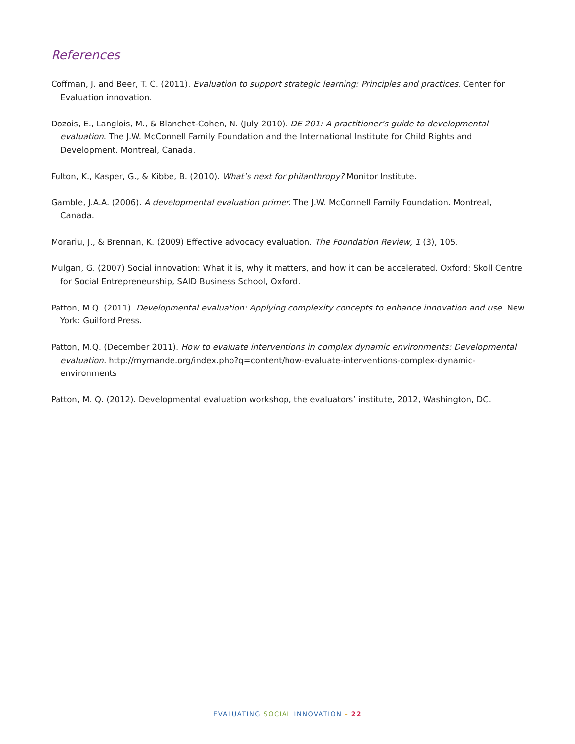References
Coffman, J. and Beer, T. C. (2011). Evaluation to support strategic learning: Principles and practices. Center for Evaluation innovation.
Dozois, E., Langlois, M., & Blanchet-Cohen, N. (July 2010). DE 201: A practitioner’s guide to developmental evaluation. The J.W. McConnell Family Foundation and the International Institute for Child Rights and Development. Montreal, Canada.
Fulton, K., Kasper, G., & Kibbe, B. (2010). What’s next for philanthropy? Monitor Institute.
Gamble, J.A.A. (2006). A developmental evaluation primer. The J.W. McConnell Family Foundation. Montreal, Canada.
Morariu, J., & Brennan, K. (2009) Effective advocacy evaluation. The Foundation Review, 1 (3), 105.
Mulgan, G. (2007) Social innovation: What it is, why it matters, and how it can be accelerated. Oxford: Skoll Centre for Social Entrepreneurship, SAID Business School, Oxford.
Patton, M.Q. (2011). Developmental evaluation: Applying complexity concepts to enhance innovation and use. New York: Guilford Press.
Patton, M.Q. (December 2011). How to evaluate interventions in complex dynamic environments: Developmental evaluation. http://mymande.org/index.php?q=content/how-evaluate-interventions-complex-dynamic-environments
Patton, M. Q. (2012). Developmental evaluation workshop, the evaluators’ institute, 2012, Washington, DC.
EVALUATING SOCIAL INNOVATION – 22